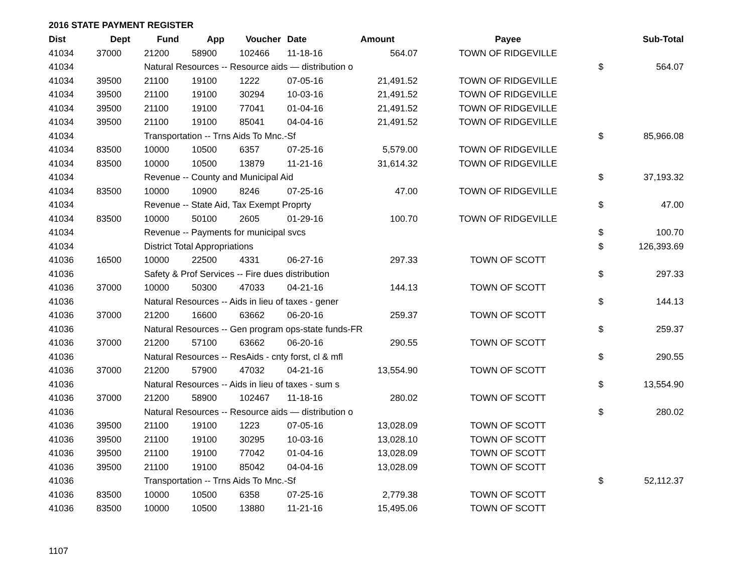2016 STATE PAYMENT REGISTER
| Dist | Dept | Fund | App | Voucher | Date | Amount | Payee | | Sub-Total |
| --- | --- | --- | --- | --- | --- | --- | --- | --- | --- |
| 41034 | 37000 | 21200 | 58900 | 102466 | 11-18-16 | 564.07 | TOWN OF RIDGEVILLE | | |
| 41034 | | Natural Resources -- Resource aids — distribution o | | | | | | $ | 564.07 |
| 41034 | 39500 | 21100 | 19100 | 1222 | 07-05-16 | 21,491.52 | TOWN OF RIDGEVILLE | | |
| 41034 | 39500 | 21100 | 19100 | 30294 | 10-03-16 | 21,491.52 | TOWN OF RIDGEVILLE | | |
| 41034 | 39500 | 21100 | 19100 | 77041 | 01-04-16 | 21,491.52 | TOWN OF RIDGEVILLE | | |
| 41034 | 39500 | 21100 | 19100 | 85041 | 04-04-16 | 21,491.52 | TOWN OF RIDGEVILLE | | |
| 41034 | | Transportation -- Trns Aids To Mnc.-Sf | | | | | | $ | 85,966.08 |
| 41034 | 83500 | 10000 | 10500 | 6357 | 07-25-16 | 5,579.00 | TOWN OF RIDGEVILLE | | |
| 41034 | 83500 | 10000 | 10500 | 13879 | 11-21-16 | 31,614.32 | TOWN OF RIDGEVILLE | | |
| 41034 | | Revenue -- County and Municipal Aid | | | | | | $ | 37,193.32 |
| 41034 | 83500 | 10000 | 10900 | 8246 | 07-25-16 | 47.00 | TOWN OF RIDGEVILLE | | |
| 41034 | | Revenue -- State Aid, Tax Exempt Proprty | | | | | | $ | 47.00 |
| 41034 | 83500 | 10000 | 50100 | 2605 | 01-29-16 | 100.70 | TOWN OF RIDGEVILLE | | |
| 41034 | | Revenue -- Payments for municipal svcs | | | | | | $ | 100.70 |
| 41034 | | District Total Appropriations | | | | | | $ | 126,393.69 |
| 41036 | 16500 | 10000 | 22500 | 4331 | 06-27-16 | 297.33 | TOWN OF SCOTT | | |
| 41036 | | Safety & Prof Services -- Fire dues distribution | | | | | | $ | 297.33 |
| 41036 | 37000 | 10000 | 50300 | 47033 | 04-21-16 | 144.13 | TOWN OF SCOTT | | |
| 41036 | | Natural Resources -- Aids in lieu of taxes - gener | | | | | | $ | 144.13 |
| 41036 | 37000 | 21200 | 16600 | 63662 | 06-20-16 | 259.37 | TOWN OF SCOTT | | |
| 41036 | | Natural Resources -- Gen program ops-state funds-FR | | | | | | $ | 259.37 |
| 41036 | 37000 | 21200 | 57100 | 63662 | 06-20-16 | 290.55 | TOWN OF SCOTT | | |
| 41036 | | Natural Resources -- ResAids - cnty forst, cl & mfl | | | | | | $ | 290.55 |
| 41036 | 37000 | 21200 | 57900 | 47032 | 04-21-16 | 13,554.90 | TOWN OF SCOTT | | |
| 41036 | | Natural Resources -- Aids in lieu of taxes - sum s | | | | | | $ | 13,554.90 |
| 41036 | 37000 | 21200 | 58900 | 102467 | 11-18-16 | 280.02 | TOWN OF SCOTT | | |
| 41036 | | Natural Resources -- Resource aids — distribution o | | | | | | $ | 280.02 |
| 41036 | 39500 | 21100 | 19100 | 1223 | 07-05-16 | 13,028.09 | TOWN OF SCOTT | | |
| 41036 | 39500 | 21100 | 19100 | 30295 | 10-03-16 | 13,028.10 | TOWN OF SCOTT | | |
| 41036 | 39500 | 21100 | 19100 | 77042 | 01-04-16 | 13,028.09 | TOWN OF SCOTT | | |
| 41036 | 39500 | 21100 | 19100 | 85042 | 04-04-16 | 13,028.09 | TOWN OF SCOTT | | |
| 41036 | | Transportation -- Trns Aids To Mnc.-Sf | | | | | | $ | 52,112.37 |
| 41036 | 83500 | 10000 | 10500 | 6358 | 07-25-16 | 2,779.38 | TOWN OF SCOTT | | |
| 41036 | 83500 | 10000 | 10500 | 13880 | 11-21-16 | 15,495.06 | TOWN OF SCOTT | | |
1107